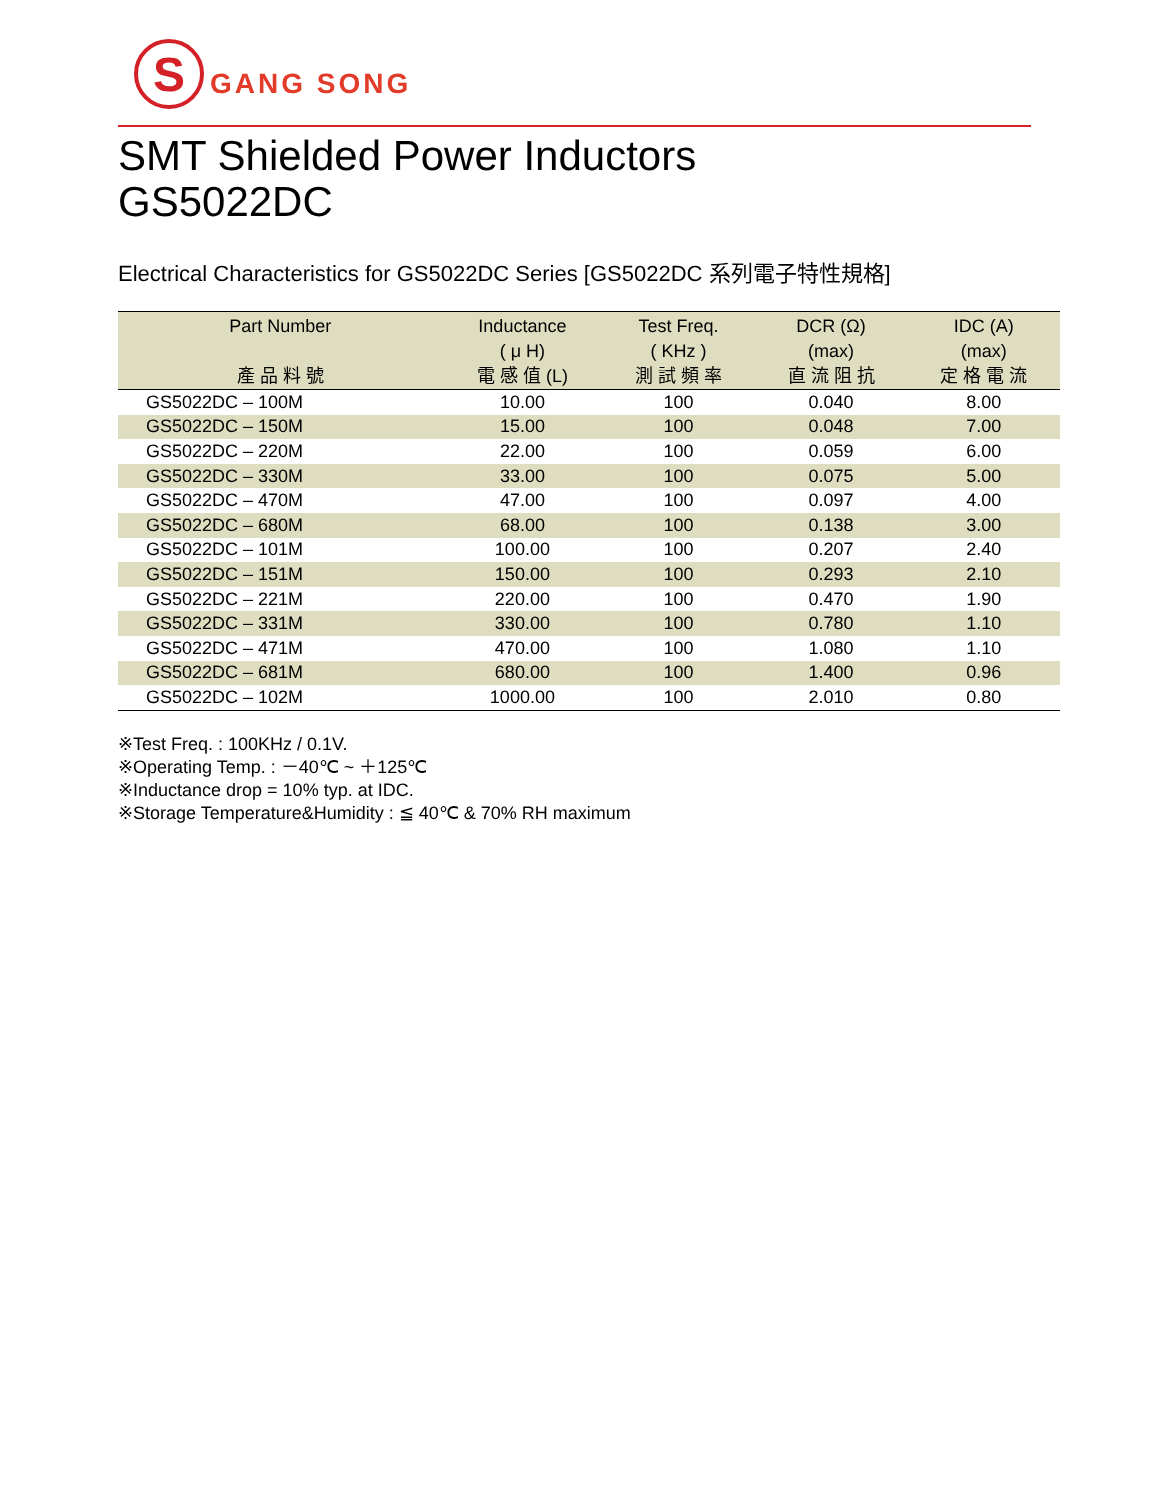S
GANG SONG
SMT Shielded Power Inductors
GS5022DC
Electrical Characteristics for GS5022DC Series [GS5022DC 系列電子特性規格]
| Part Number 產 品 料 號 | Inductance ( μ H) 電 感 值 (L) | Test Freq. ( KHz ) 測 試 頻 率 | DCR (Ω) (max) 直 流 阻 抗 | IDC (A) (max) 定 格 電 流 |
| --- | --- | --- | --- | --- |
| GS5022DC – 100M | 10.00 | 100 | 0.040 | 8.00 |
| GS5022DC – 150M | 15.00 | 100 | 0.048 | 7.00 |
| GS5022DC – 220M | 22.00 | 100 | 0.059 | 6.00 |
| GS5022DC – 330M | 33.00 | 100 | 0.075 | 5.00 |
| GS5022DC – 470M | 47.00 | 100 | 0.097 | 4.00 |
| GS5022DC – 680M | 68.00 | 100 | 0.138 | 3.00 |
| GS5022DC – 101M | 100.00 | 100 | 0.207 | 2.40 |
| GS5022DC – 151M | 150.00 | 100 | 0.293 | 2.10 |
| GS5022DC – 221M | 220.00 | 100 | 0.470 | 1.90 |
| GS5022DC – 331M | 330.00 | 100 | 0.780 | 1.10 |
| GS5022DC – 471M | 470.00 | 100 | 1.080 | 1.10 |
| GS5022DC – 681M | 680.00 | 100 | 1.400 | 0.96 |
| GS5022DC – 102M | 1000.00 | 100 | 2.010 | 0.80 |
※Test Freq. : 100KHz / 0.1V.
※Operating Temp. : －40℃ ~ ＋125℃
※Inductance drop = 10% typ. at IDC.
※Storage Temperature&Humidity : ≦ 40℃ & 70% RH maximum